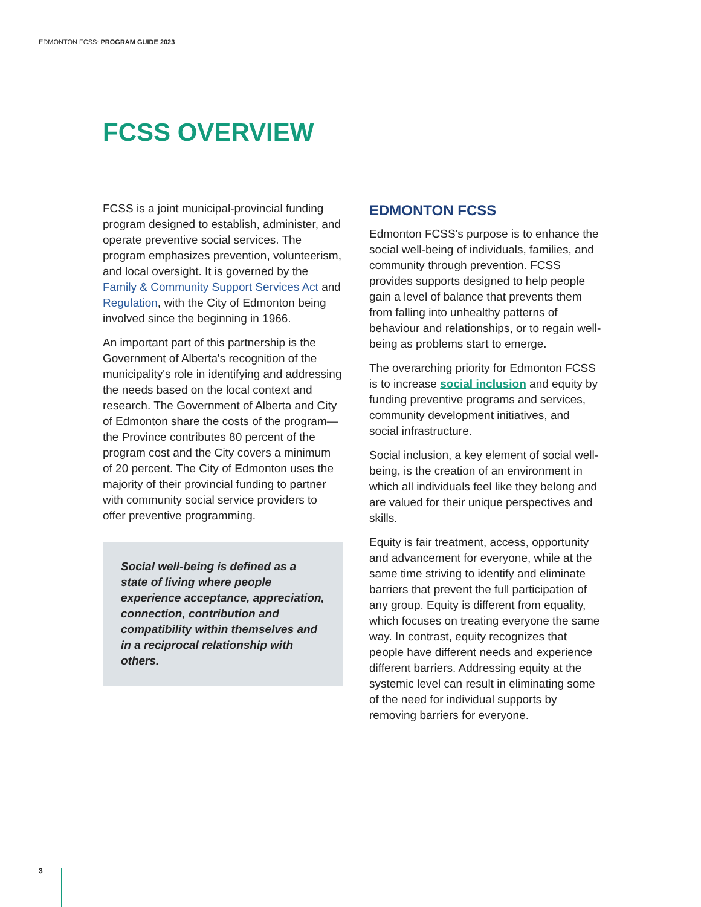EDMONTON FCSS: PROGRAM GUIDE 2023
FCSS OVERVIEW
FCSS is a joint municipal-provincial funding program designed to establish, administer, and operate preventive social services. The program emphasizes prevention, volunteerism, and local oversight. It is governed by the Family & Community Support Services Act and Regulation, with the City of Edmonton being involved since the beginning in 1966.
An important part of this partnership is the Government of Alberta's recognition of the municipality's role in identifying and addressing the needs based on the local context and research. The Government of Alberta and City of Edmonton share the costs of the program—the Province contributes 80 percent of the program cost and the City covers a minimum of 20 percent. The City of Edmonton uses the majority of their provincial funding to partner with community social service providers to offer preventive programming.
Social well-being is defined as a state of living where people experience acceptance, appreciation, connection, contribution and compatibility within themselves and in a reciprocal relationship with others.
EDMONTON FCSS
Edmonton FCSS's purpose is to enhance the social well-being of individuals, families, and community through prevention. FCSS provides supports designed to help people gain a level of balance that prevents them from falling into unhealthy patterns of behaviour and relationships, or to regain well-being as problems start to emerge.
The overarching priority for Edmonton FCSS is to increase social inclusion and equity by funding preventive programs and services, community development initiatives, and social infrastructure.
Social inclusion, a key element of social well-being, is the creation of an environment in which all individuals feel like they belong and are valued for their unique perspectives and skills.
Equity is fair treatment, access, opportunity and advancement for everyone, while at the same time striving to identify and eliminate barriers that prevent the full participation of any group. Equity is different from equality, which focuses on treating everyone the same way. In contrast, equity recognizes that people have different needs and experience different barriers. Addressing equity at the systemic level can result in eliminating some of the need for individual supports by removing barriers for everyone.
3